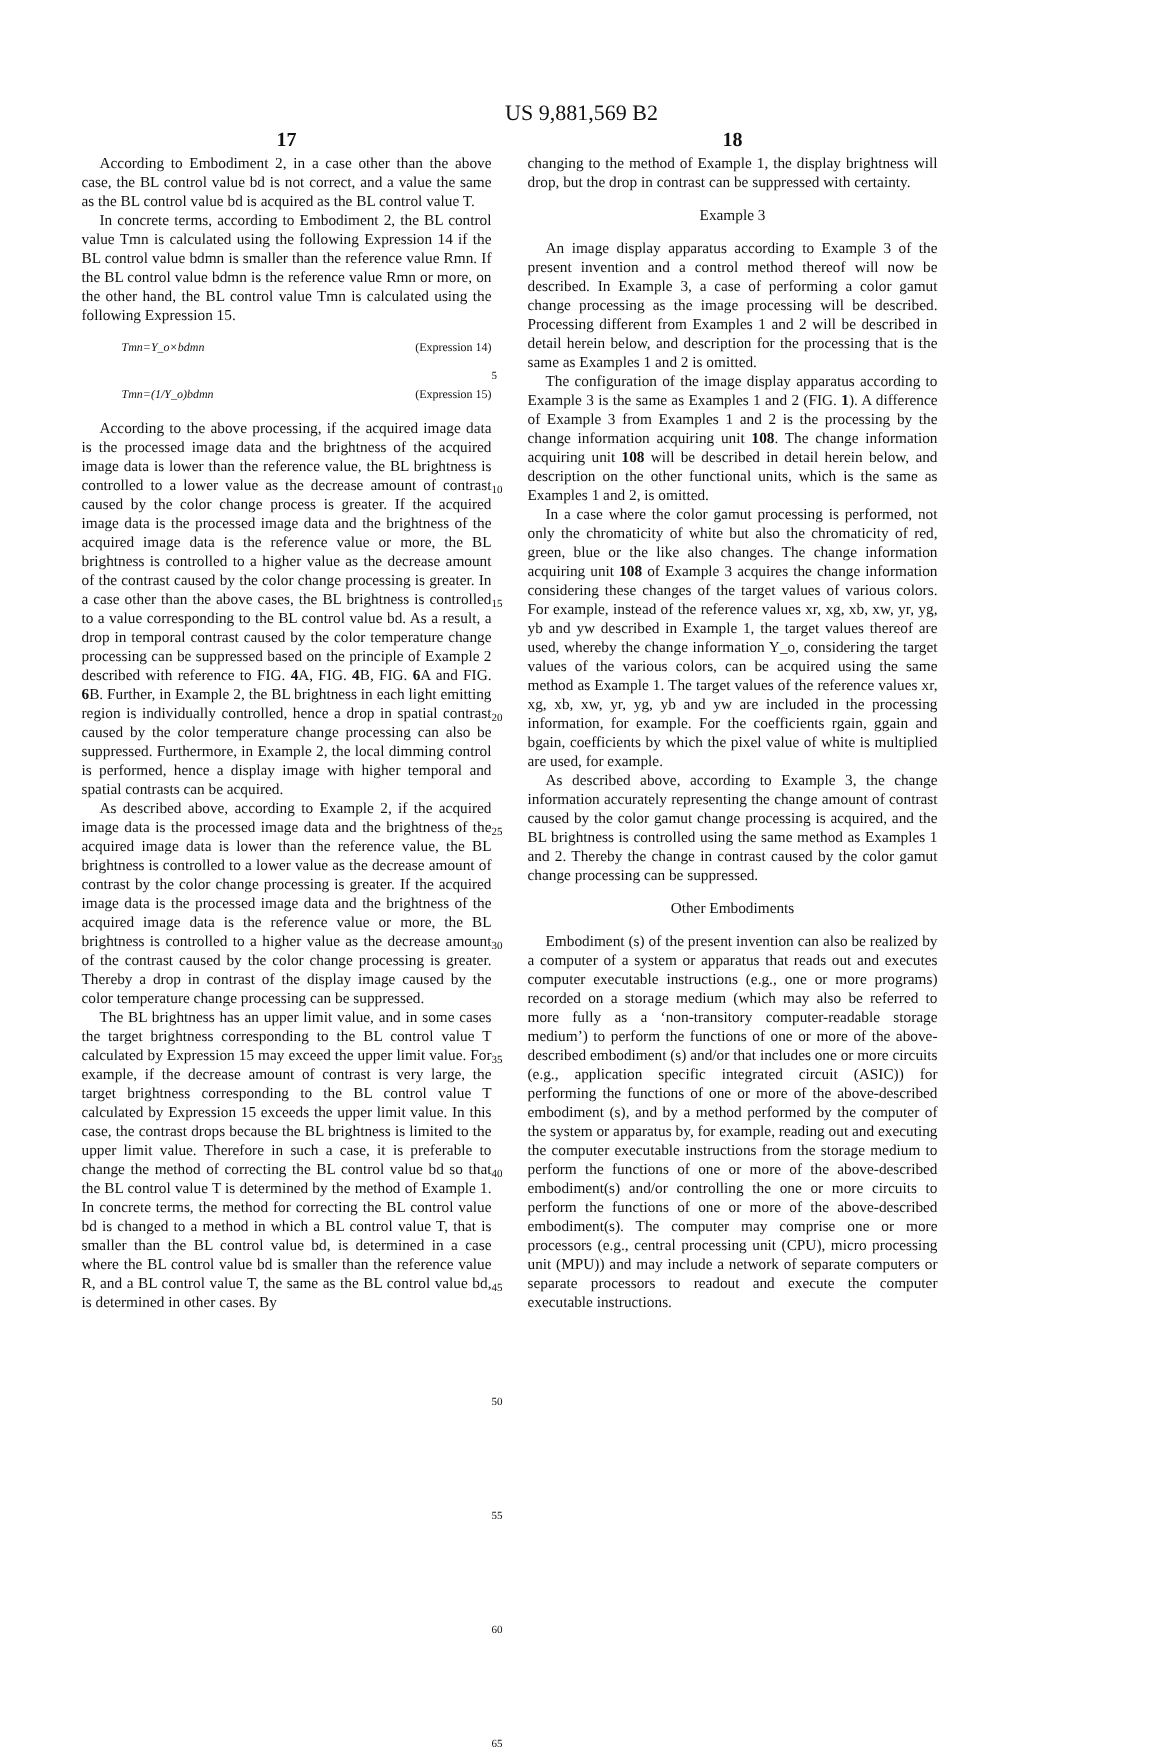US 9,881,569 B2
17
According to Embodiment 2, in a case other than the above case, the BL control value bd is not correct, and a value the same as the BL control value bd is acquired as the BL control value T.
In concrete terms, according to Embodiment 2, the BL control value Tmn is calculated using the following Expression 14 if the BL control value bdmn is smaller than the reference value Rmn. If the BL control value bdmn is the reference value Rmn or more, on the other hand, the BL control value Tmn is calculated using the following Expression 15.
Tmn=Y_o×bdmn (Expression 14)
Tmn=(1/Y_o)bdmn (Expression 15)
According to the above processing, if the acquired image data is the processed image data and the brightness of the acquired image data is lower than the reference value, the BL brightness is controlled to a lower value as the decrease amount of contrast caused by the color change process is greater. If the acquired image data is the processed image data and the brightness of the acquired image data is the reference value or more, the BL brightness is controlled to a higher value as the decrease amount of the contrast caused by the color change processing is greater. In a case other than the above cases, the BL brightness is controlled to a value corresponding to the BL control value bd. As a result, a drop in temporal contrast caused by the color temperature change processing can be suppressed based on the principle of Example 2 described with reference to FIG. 4 A, FIG. 4 B, FIG. 6 A and FIG. 6 B. Further, in Example 2, the BL brightness in each light emitting region is individually controlled, hence a drop in spatial contrast caused by the color temperature change processing can also be suppressed. Furthermore, in Example 2, the local dimming control is performed, hence a display image with higher temporal and spatial contrasts can be acquired.
As described above, according to Example 2, if the acquired image data is the processed image data and the brightness of the acquired image data is lower than the reference value, the BL brightness is controlled to a lower value as the decrease amount of contrast by the color change processing is greater. If the acquired image data is the processed image data and the brightness of the acquired image data is the reference value or more, the BL brightness is controlled to a higher value as the decrease amount of the contrast caused by the color change processing is greater. Thereby a drop in contrast of the display image caused by the color temperature change processing can be suppressed.
The BL brightness has an upper limit value, and in some cases the target brightness corresponding to the BL control value T calculated by Expression 15 may exceed the upper limit value. For example, if the decrease amount of contrast is very large, the target brightness corresponding to the BL control value T calculated by Expression 15 exceeds the upper limit value. In this case, the contrast drops because the BL brightness is limited to the upper limit value. Therefore in such a case, it is preferable to change the method of correcting the BL control value bd so that the BL control value T is determined by the method of Example 1. In concrete terms, the method for correcting the BL control value bd is changed to a method in which a BL control value T, that is smaller than the BL control value bd, is determined in a case where the BL control value bd is smaller than the reference value R, and a BL control value T, the same as the BL control value bd, is determined in other cases. By
5
10
15
20
25
30
35
40
45
50
55
60
65
18
changing to the method of Example 1, the display brightness will drop, but the drop in contrast can be suppressed with certainty.
Example 3
An image display apparatus according to Example 3 of the present invention and a control method thereof will now be described. In Example 3, a case of performing a color gamut change processing as the image processing will be described. Processing different from Examples 1 and 2 will be described in detail herein below, and description for the processing that is the same as Examples 1 and 2 is omitted.
The configuration of the image display apparatus according to Example 3 is the same as Examples 1 and 2 (FIG. 1). A difference of Example 3 from Examples 1 and 2 is the processing by the change information acquiring unit 108. The change information acquiring unit 108 will be described in detail herein below, and description on the other functional units, which is the same as Examples 1 and 2, is omitted.
In a case where the color gamut processing is performed, not only the chromaticity of white but also the chromaticity of red, green, blue or the like also changes. The change information acquiring unit 108 of Example 3 acquires the change information considering these changes of the target values of various colors. For example, instead of the reference values xr, xg, xb, xw, yr, yg, yb and yw described in Example 1, the target values thereof are used, whereby the change information Y_o, considering the target values of the various colors, can be acquired using the same method as Example 1. The target values of the reference values xr, xg, xb, xw, yr, yg, yb and yw are included in the processing information, for example. For the coefficients rgain, ggain and bgain, coefficients by which the pixel value of white is multiplied are used, for example.
As described above, according to Example 3, the change information accurately representing the change amount of contrast caused by the color gamut change processing is acquired, and the BL brightness is controlled using the same method as Examples 1 and 2. Thereby the change in contrast caused by the color gamut change processing can be suppressed.
Other Embodiments
Embodiment (s) of the present invention can also be realized by a computer of a system or apparatus that reads out and executes computer executable instructions (e.g., one or more programs) recorded on a storage medium (which may also be referred to more fully as a ‘non-transitory computer-readable storage medium’) to perform the functions of one or more of the above-described embodiment (s) and/or that includes one or more circuits (e.g., application specific integrated circuit (ASIC)) for performing the functions of one or more of the above-described embodiment (s), and by a method performed by the computer of the system or apparatus by, for example, reading out and executing the computer executable instructions from the storage medium to perform the functions of one or more of the above-described embodiment(s) and/or controlling the one or more circuits to perform the functions of one or more of the above-described embodiment(s). The computer may comprise one or more processors (e.g., central processing unit (CPU), micro processing unit (MPU)) and may include a network of separate computers or separate processors to readout and execute the computer executable instructions.